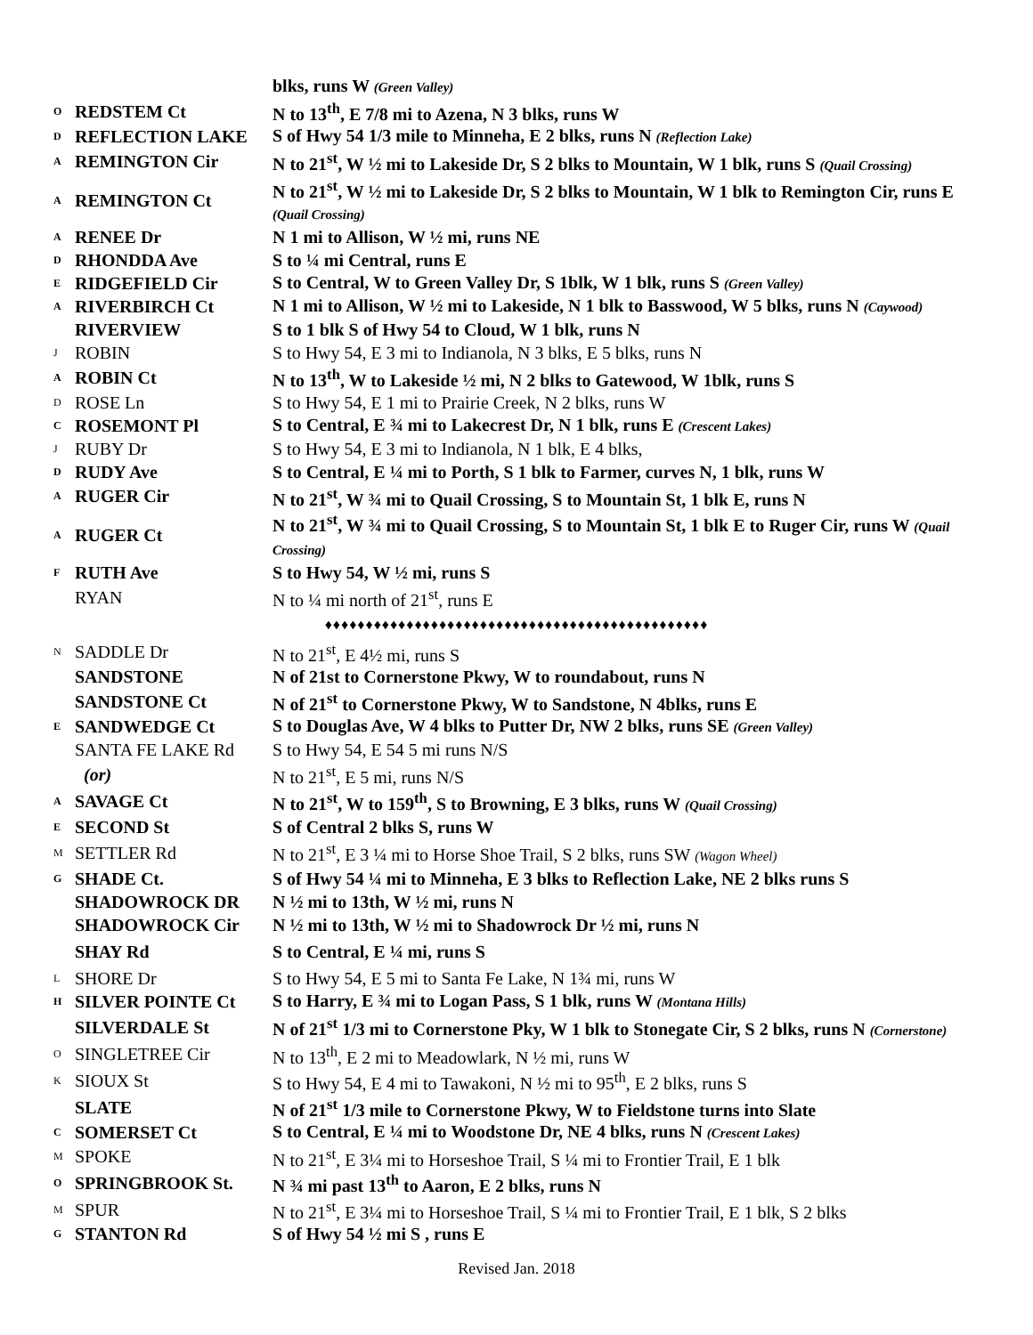| | | blks, runs W (Green Valley) |
| O | REDSTEM Ct | N to 13<sup>th</sup>, E 7/8 mi to Azena, N 3 blks, runs W |
| D | REFLECTION LAKE | S of Hwy 54 1/3 mile to Minneha, E 2 blks, runs N (Reflection Lake) |
| A | REMINGTON Cir | N to 21<sup>st</sup>, W ½ mi to Lakeside Dr, S 2 blks to Mountain, W 1 blk, runs S (Quail Crossing) |
| A | REMINGTON Ct | N to 21<sup>st</sup>, W ½ mi to Lakeside Dr, S 2 blks to Mountain, W 1 blk to Remington Cir, runs E (Quail Crossing) |
| A | RENEE Dr | N 1 mi to Allison, W ½ mi, runs NE |
| D | RHONDDA Ave | S to ¼ mi Central, runs E |
| E | RIDGEFIELD Cir | S to Central, W to Green Valley Dr, S 1blk, W 1 blk, runs S (Green Valley) |
| A | RIVERBIRCH Ct | N 1 mi to Allison, W ½ mi to Lakeside, N 1 blk to Basswood, W 5 blks, runs N (Caywood) |
| | RIVERVIEW | S to 1 blk S of Hwy 54 to Cloud, W 1 blk, runs N |
| J | ROBIN | S to Hwy 54, E 3 mi to Indianola, N 3 blks, E 5 blks, runs N |
| A | ROBIN Ct | N to 13<sup>th</sup>, W to Lakeside ½ mi, N 2 blks to Gatewood, W 1blk, runs S |
| D | ROSE Ln | S to Hwy 54, E 1 mi to Prairie Creek, N 2 blks, runs W |
| C | ROSEMONT Pl | S to Central, E ¾ mi to Lakecrest Dr, N 1 blk, runs E (Crescent Lakes) |
| J | RUBY Dr | S to Hwy 54, E 3 mi to Indianola, N 1 blk, E 4 blks, |
| D | RUDY Ave | S to Central, E ¼ mi to Porth, S 1 blk to Farmer, curves N, 1 blk, runs W |
| A | RUGER Cir | N to 21<sup>st</sup>, W ¾ mi to Quail Crossing, S to Mountain St, 1 blk E, runs N |
| A | RUGER Ct | N to 21<sup>st</sup>, W ¾ mi to Quail Crossing, S to Mountain St, 1 blk E to Ruger Cir, runs W (Quail Crossing) |
| F | RUTH Ave | S to Hwy 54, W ½ mi, runs S |
| | RYAN | N to ¼ mi north of 21<sup>st</sup>, runs E |
| ♦♦♦♦♦♦♦♦♦♦♦♦♦♦♦♦♦♦♦♦♦♦♦♦♦♦♦♦♦♦♦♦♦♦♦♦♦♦♦♦♦♦♦♦♦♦♦ | | |
| N | SADDLE Dr | N to 21<sup>st</sup>, E 4½ mi, runs S |
| | SANDSTONE | N of 21st to Cornerstone Pkwy, W to roundabout, runs N |
| | SANDSTONE Ct | N of 21<sup>st</sup> to Cornerstone Pkwy, W to Sandstone, N 4blks, runs E |
| E | SANDWEDGE Ct | S to Douglas Ave, W 4 blks to Putter Dr, NW 2 blks, runs SE (Green Valley) |
| | SANTA FE LAKE Rd | S to Hwy 54, E 54 5 mi runs N/S |
| | (or) | N to 21<sup>st</sup>, E 5 mi, runs N/S |
| A | SAVAGE Ct | N to 21<sup>st</sup>, W to 159<sup>th</sup>, S to Browning, E 3 blks, runs W (Quail Crossing) |
| E | SECOND St | S of Central 2 blks S, runs W |
| M | SETTLER Rd | N to 21<sup>st</sup>, E 3 ¼ mi to Horse Shoe Trail, S 2 blks, runs SW (Wagon Wheel) |
| G | SHADE Ct. | S of Hwy 54 ¼ mi to Minneha, E 3 blks to Reflection Lake, NE 2 blks runs S |
| | SHADOWROCK DR | N ½ mi to 13th, W ½ mi, runs N |
| | SHADOWROCK Cir | N ½ mi to 13th, W ½ mi to Shadowrock Dr ½ mi, runs N |
| | SHAY Rd | S to Central, E ¼ mi, runs S |
| L | SHORE Dr | S to Hwy 54, E 5 mi to Santa Fe Lake, N 1¾ mi, runs W |
| H | SILVER POINTE Ct | S to Harry, E ¾ mi to Logan Pass, S 1 blk, runs W (Montana Hills) |
| | SILVERDALE St | N of 21<sup>st</sup> 1/3 mi to Cornerstone Pky, W 1 blk to Stonegate Cir, S 2 blks, runs N (Cornerstone) |
| O | SINGLETREE Cir | N to 13<sup>th</sup>, E 2 mi to Meadowlark, N ½ mi, runs W |
| K | SIOUX St | S to Hwy 54, E 4 mi to Tawakoni, N ½ mi to 95<sup>th</sup>, E 2 blks, runs S |
| | SLATE | N of 21<sup>st</sup> 1/3 mile to Cornerstone Pkwy, W to Fieldstone turns into Slate |
| C | SOMERSET Ct | S to Central, E ¼ mi to Woodstone Dr, NE 4 blks, runs N (Crescent Lakes) |
| M | SPOKE | N to 21<sup>st</sup>, E 3¼ mi to Horseshoe Trail, S ¼ mi to Frontier Trail, E 1 blk |
| O | SPRINGBROOK St. | N ¾ mi past 13<sup>th</sup> to Aaron, E 2 blks, runs N |
| M | SPUR | N to 21<sup>st</sup>, E 3¼ mi to Horseshoe Trail, S ¼ mi to Frontier Trail, E 1 blk, S 2 blks |
| G | STANTON Rd | S of Hwy 54 ½ mi S , runs E |
Revised Jan. 2018